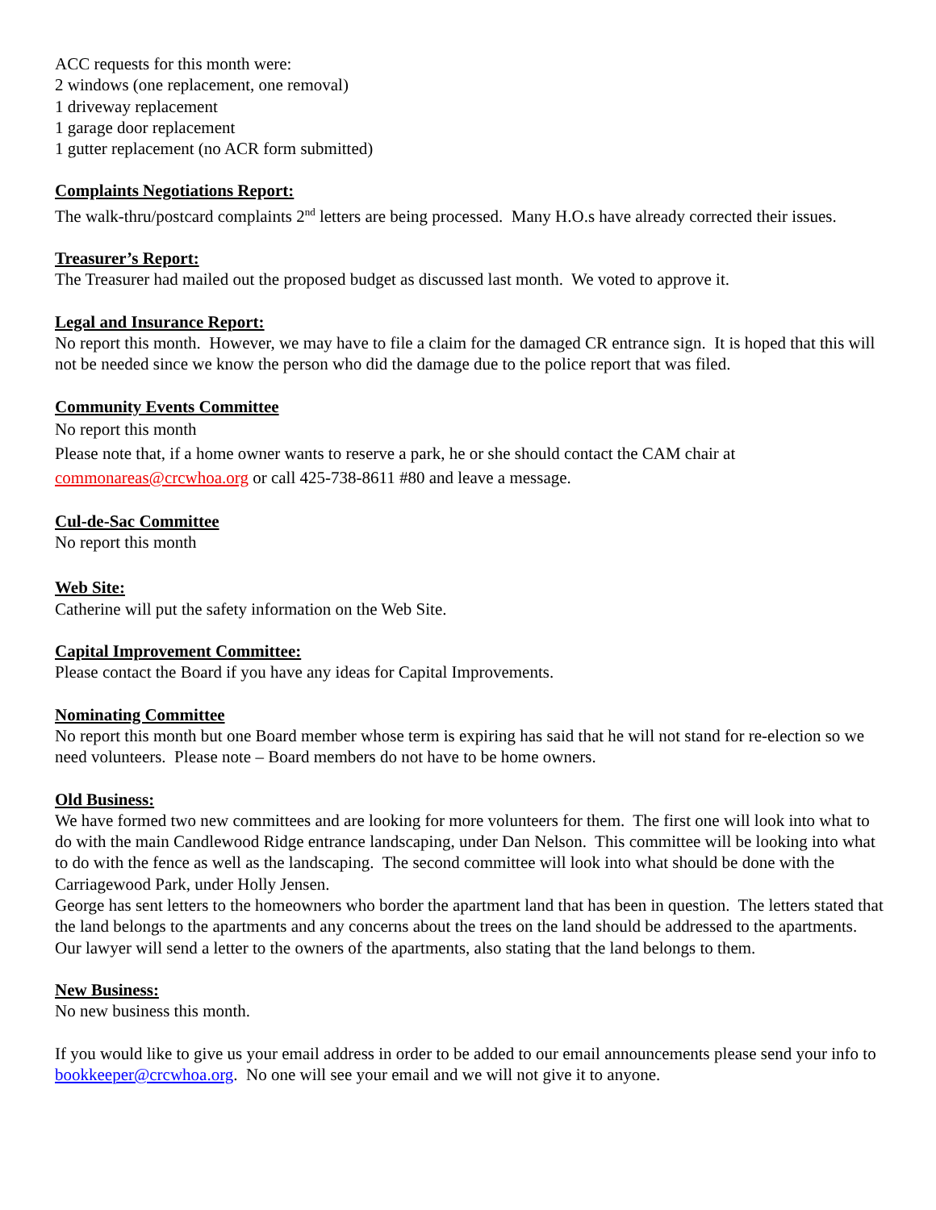ACC requests for this month were:
2 windows (one replacement, one removal)
1 driveway replacement
1 garage door replacement
1 gutter replacement (no ACR form submitted)
Complaints Negotiations Report:
The walk-thru/postcard complaints 2<sup>nd</sup> letters are being processed. Many H.O.s have already corrected their issues.
Treasurer’s Report:
The Treasurer had mailed out the proposed budget as discussed last month. We voted to approve it.
Legal and Insurance Report:
No report this month. However, we may have to file a claim for the damaged CR entrance sign. It is hoped that this will not be needed since we know the person who did the damage due to the police report that was filed.
Community Events Committee
No report this month
Please note that, if a home owner wants to reserve a park, he or she should contact the CAM chair at commonareas@crcwhoa.org or call 425-738-8611 #80 and leave a message.
Cul-de-Sac Committee
No report this month
Web Site:
Catherine will put the safety information on the Web Site.
Capital Improvement Committee:
Please contact the Board if you have any ideas for Capital Improvements.
Nominating Committee
No report this month but one Board member whose term is expiring has said that he will not stand for re-election so we need volunteers. Please note – Board members do not have to be home owners.
Old Business:
We have formed two new committees and are looking for more volunteers for them. The first one will look into what to do with the main Candlewood Ridge entrance landscaping, under Dan Nelson. This committee will be looking into what to do with the fence as well as the landscaping. The second committee will look into what should be done with the Carriagewood Park, under Holly Jensen.
George has sent letters to the homeowners who border the apartment land that has been in question. The letters stated that the land belongs to the apartments and any concerns about the trees on the land should be addressed to the apartments. Our lawyer will send a letter to the owners of the apartments, also stating that the land belongs to them.
New Business:
No new business this month.
If you would like to give us your email address in order to be added to our email announcements please send your info to bookkeeper@crcwhoa.org. No one will see your email and we will not give it to anyone.